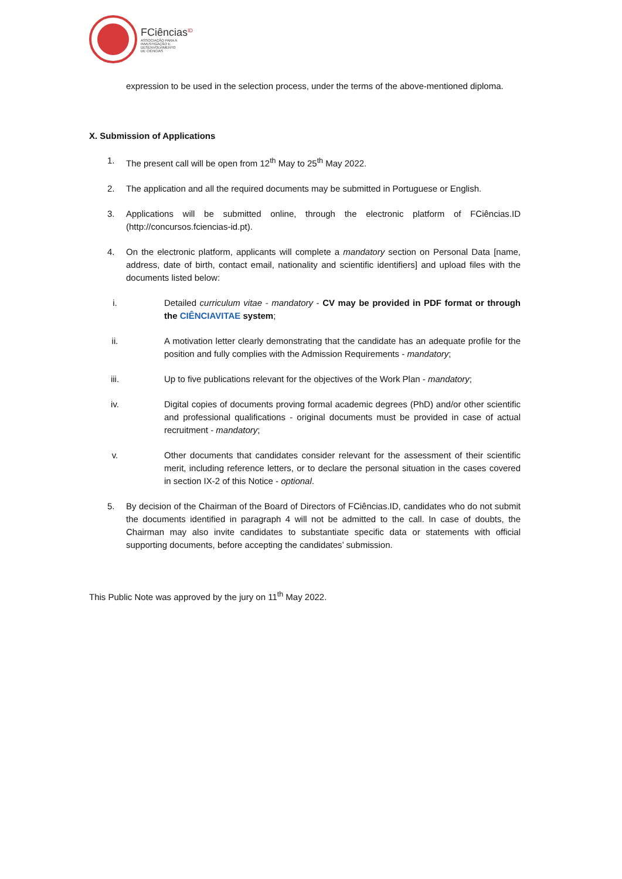FCiências<sup>ID</sup>
ASSOCIAÇÃO PARA A
INVESTIGAÇÃO E
DESENVOLVIMENTO
DE CIÊNCIAS
expression to be used in the selection process, under the terms of the above-mentioned diploma.
X. Submission of Applications
1. The present call will be open from 12<sup>th</sup> May to 25<sup>th</sup> May 2022.
2. The application and all the required documents may be submitted in Portuguese or English.
3. Applications will be submitted online, through the electronic platform of FCiências.ID (http://concursos.fciencias-id.pt).
4. On the electronic platform, applicants will complete a mandatory section on Personal Data [name, address, date of birth, contact email, nationality and scientific identifiers] and upload files with the documents listed below:
i. Detailed curriculum vitae - mandatory - CV may be provided in PDF format or through the CIÊNCIAVITAE system;
ii. A motivation letter clearly demonstrating that the candidate has an adequate profile for the position and fully complies with the Admission Requirements - mandatory;
iii. Up to five publications relevant for the objectives of the Work Plan - mandatory;
iv. Digital copies of documents proving formal academic degrees (PhD) and/or other scientific and professional qualifications - original documents must be provided in case of actual recruitment - mandatory;
v. Other documents that candidates consider relevant for the assessment of their scientific merit, including reference letters, or to declare the personal situation in the cases covered in section IX-2 of this Notice - optional.
5. By decision of the Chairman of the Board of Directors of FCiências.ID, candidates who do not submit the documents identified in paragraph 4 will not be admitted to the call. In case of doubts, the Chairman may also invite candidates to substantiate specific data or statements with official supporting documents, before accepting the candidates’ submission.
This Public Note was approved by the jury on 11<sup>th</sup> May 2022.